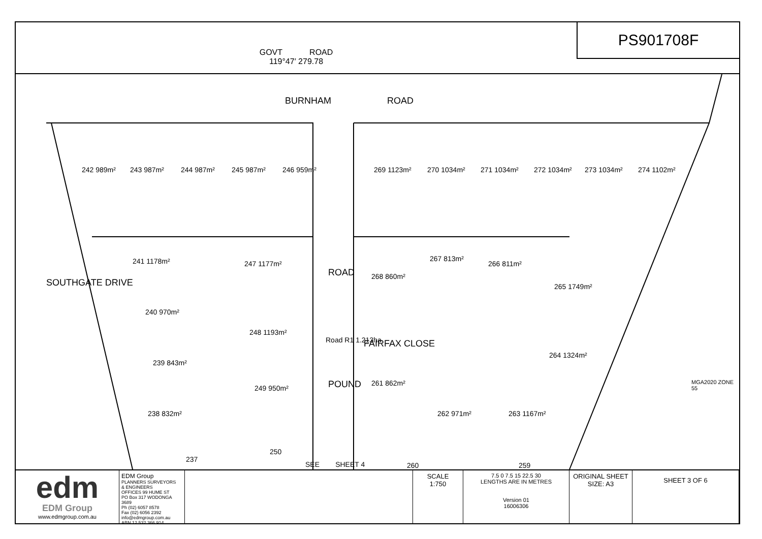GOVT ROAD
119°47′ 279.78
PS901708F
BURNHAM ROAD
242 989m² 243 987m² 244 987m² 245 987m² 246 959m² 269 1123m² 270 1034m² 271 1034m² 272 1034m² 273 1034m² 274 1102m²
241 1178m² 247 1177m²
268 860m²
267 813m²
266 811m²
265 1749m²
240 970m²
248 1193m²
Road R1 1.213ha FAIRFAX CLOSE
239 843m²
249 950m²
261 862m²
262 971m² 263 1167m²
264 1324m²
238 832m²
237
250
SEE SHEET 4 260 259
SOUTHGATE DRIVE
ROAD
POUND MGA2020 ZONE 55
edm
EDM Group
www.edmgroup.com.au
EDM Group
PLANNERS SURVEYORS
& ENGINEERS
OFFICES 99 HUME ST
PO Box 317 WODONGA 3689
Ph (02) 6057 8578
Fax (02) 6056 2392
info@edmgroup.com.au
ABN 12 532 366 914
SCALE
1:750
7.5 0 7.5 15 22.5 30
LENGTHS ARE IN METRES
Version 01
16006306
ORIGINAL SHEET
SIZE: A3
SHEET 3 OF 6